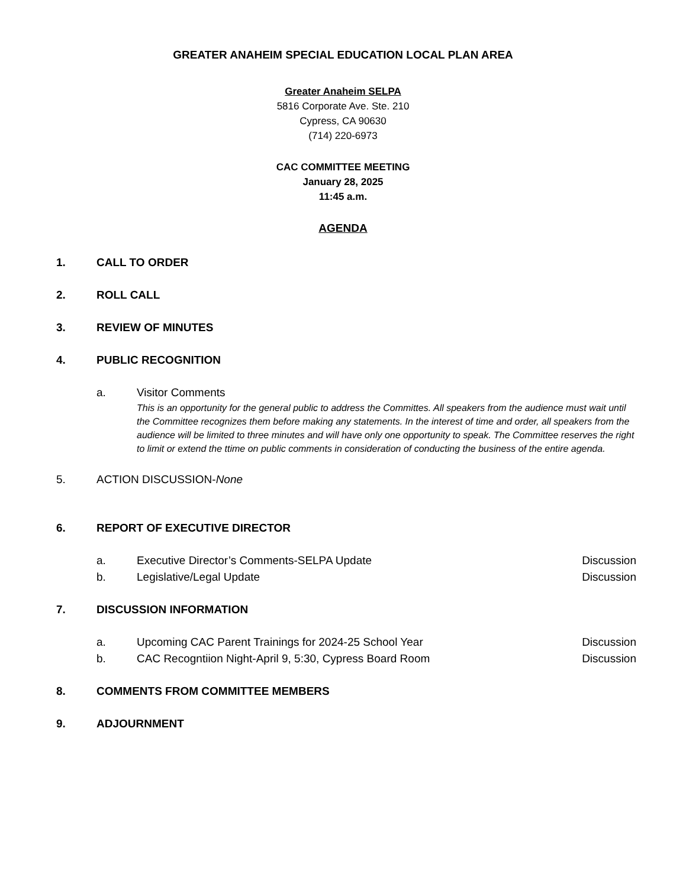GREATER ANAHEIM SPECIAL EDUCATION LOCAL PLAN AREA
Greater Anaheim SELPA
5816 Corporate Ave. Ste. 210
Cypress, CA 90630
(714) 220-6973
CAC COMMITTEE MEETING
January 28, 2025
11:45 a.m.
AGENDA
1. CALL TO ORDER
2. ROLL CALL
3. REVIEW OF MINUTES
4. PUBLIC RECOGNITION
a. Visitor Comments
This is an opportunity for the general public to address the Committes. All speakers from the audience must wait until the Committee recognizes them before making any statements. In the interest of time and order, all speakers from the audience will be limited to three minutes and will have only one opportunity to speak. The Committee reserves the right to limit or extend the ttime on public comments in consideration of conducting the business of the entire agenda.
5. ACTION DISCUSSION-None
6. REPORT OF EXECUTIVE DIRECTOR
a. Executive Director’s Comments-SELPA Update Discussion
b. Legislative/Legal Update Discussion
7. DISCUSSION INFORMATION
a. Upcoming CAC Parent Trainings for 2024-25 School Year Discussion
b. CAC Recogntiion Night-April 9, 5:30, Cypress Board Room Discussion
8. COMMENTS FROM COMMITTEE MEMBERS
9. ADJOURNMENT